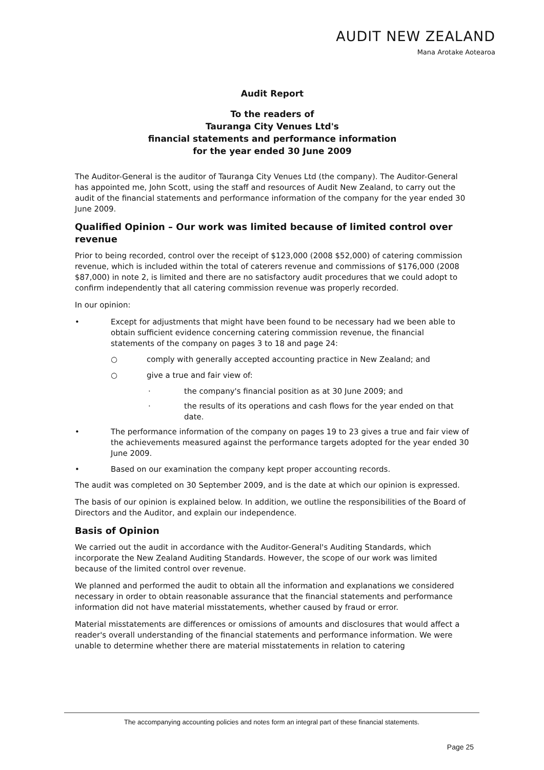AUDIT NEW ZEALAND
Mana Arotake Aotearoa
Audit Report
To the readers of
Tauranga City Venues Ltd's
financial statements and performance information
for the year ended 30 June 2009
The Auditor-General is the auditor of Tauranga City Venues Ltd (the company). The Auditor-General has appointed me, John Scott, using the staff and resources of Audit New Zealand, to carry out the audit of the financial statements and performance information of the company for the year ended 30 June 2009.
Qualified Opinion – Our work was limited because of limited control over revenue
Prior to being recorded, control over the receipt of $123,000 (2008 $52,000) of catering commission revenue, which is included within the total of caterers revenue and commissions of $176,000 (2008 $87,000) in note 2, is limited and there are no satisfactory audit procedures that we could adopt to confirm independently that all catering commission revenue was properly recorded.
In our opinion:
• Except for adjustments that might have been found to be necessary had we been able to obtain sufficient evidence concerning catering commission revenue, the financial statements of the company on pages 3 to 18 and page 24:
○ comply with generally accepted accounting practice in New Zealand; and
○ give a true and fair view of:
· the company's financial position as at 30 June 2009; and
· the results of its operations and cash flows for the year ended on that date.
• The performance information of the company on pages 19 to 23 gives a true and fair view of the achievements measured against the performance targets adopted for the year ended 30 June 2009.
• Based on our examination the company kept proper accounting records.
The audit was completed on 30 September 2009, and is the date at which our opinion is expressed.
The basis of our opinion is explained below. In addition, we outline the responsibilities of the Board of Directors and the Auditor, and explain our independence.
Basis of Opinion
We carried out the audit in accordance with the Auditor-General's Auditing Standards, which incorporate the New Zealand Auditing Standards. However, the scope of our work was limited because of the limited control over revenue.
We planned and performed the audit to obtain all the information and explanations we considered necessary in order to obtain reasonable assurance that the financial statements and performance information did not have material misstatements, whether caused by fraud or error.
Material misstatements are differences or omissions of amounts and disclosures that would affect a reader's overall understanding of the financial statements and performance information. We were unable to determine whether there are material misstatements in relation to catering
The accompanying accounting policies and notes form an integral part of these financial statements.
Page 25